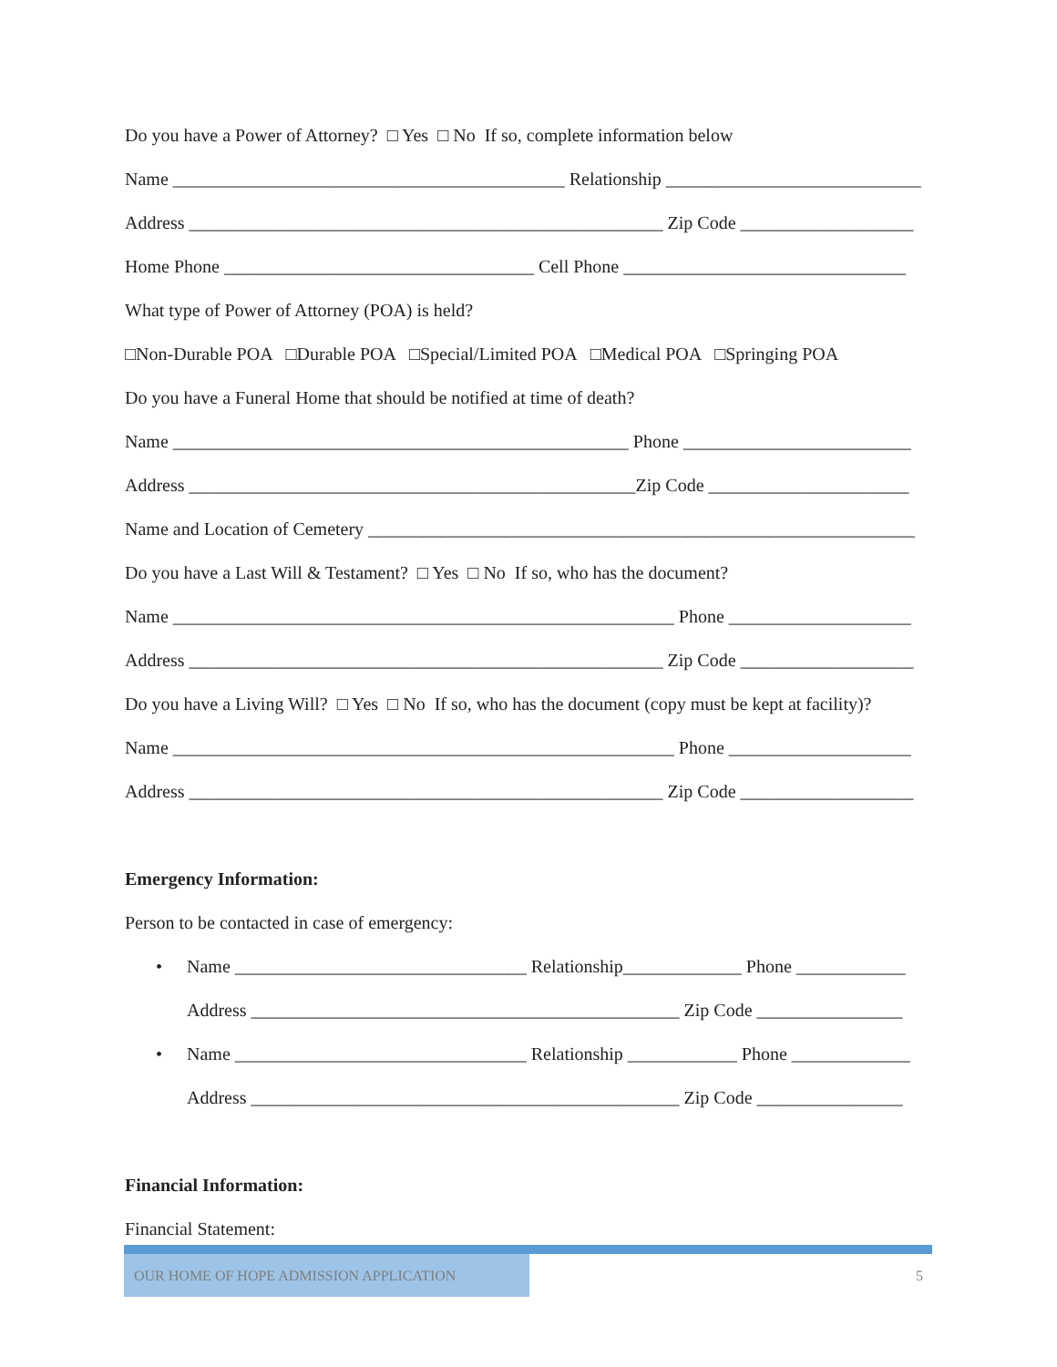Do you have a Power of Attorney? □ Yes □ No If so, complete information below
Name ___________________________________________ Relationship ____________________________
Address ____________________________________________________ Zip Code ___________________
Home Phone __________________________________ Cell Phone _______________________________
What type of Power of Attorney (POA) is held?
□Non-Durable POA □Durable POA □Special/Limited POA □Medical POA □Springing POA
Do you have a Funeral Home that should be notified at time of death?
Name __________________________________________________ Phone _________________________
Address _________________________________________________Zip Code ______________________
Name and Location of Cemetery ____________________________________________________________
Do you have a Last Will & Testament? □ Yes □ No If so, who has the document?
Name _______________________________________________________ Phone ____________________
Address ____________________________________________________ Zip Code ___________________
Do you have a Living Will? □ Yes □ No If so, who has the document (copy must be kept at facility)?
Name _______________________________________________________ Phone ____________________
Address ____________________________________________________ Zip Code ___________________
Emergency Information:
Person to be contacted in case of emergency:
• Name ________________________________ Relationship_____________ Phone ____________
Address _______________________________________________ Zip Code ________________
• Name ________________________________ Relationship ____________ Phone _____________
Address _______________________________________________ Zip Code ________________
Financial Information:
Financial Statement:
OUR HOME OF HOPE ADMISSION APPLICATION
5